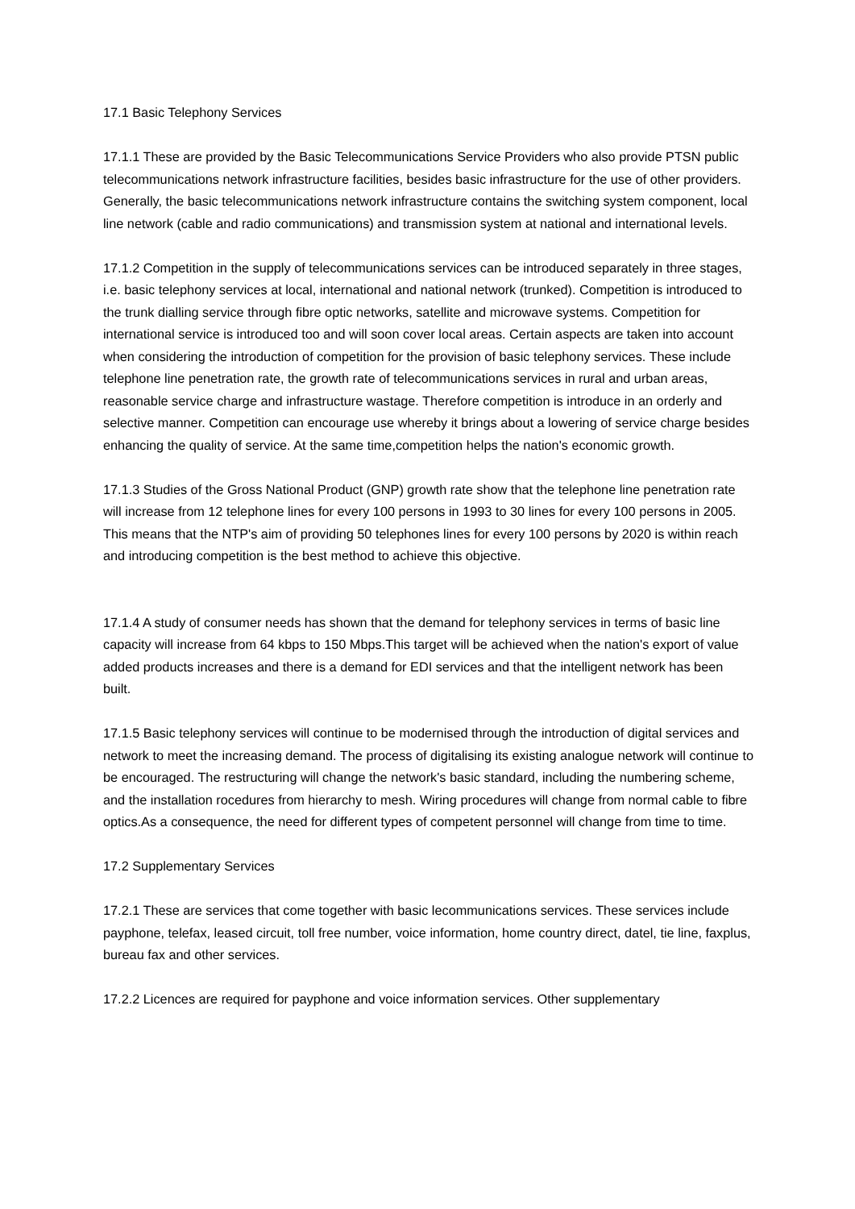17.1 Basic Telephony Services
17.1.1 These are provided by the Basic Telecommunications Service Providers who also provide PTSN public telecommunications network infrastructure facilities, besides basic infrastructure for the use of other providers. Generally, the basic telecommunications network infrastructure contains the switching system component, local line network (cable and radio communications) and transmission system at national and international levels.
17.1.2 Competition in the supply of telecommunications services can be introduced separately in three stages, i.e. basic telephony services at local, international and national network (trunked). Competition is introduced to the trunk dialling service through fibre optic networks, satellite and microwave systems. Competition for international service is introduced too and will soon cover local areas. Certain aspects are taken into account when considering the introduction of competition for the provision of basic telephony services. These include telephone line penetration rate, the growth rate of telecommunications services in rural and urban areas, reasonable service charge and infrastructure wastage. Therefore competition is introduce in an orderly and selective manner. Competition can encourage use whereby it brings about a lowering of service charge besides enhancing the quality of service. At the same time,competition helps the nation's economic growth.
17.1.3 Studies of the Gross National Product (GNP) growth rate show that the telephone line penetration rate will increase from 12 telephone lines for every 100 persons in 1993 to 30 lines for every 100 persons in 2005. This means that the NTP's aim of providing 50 telephones lines for every 100 persons by 2020 is within reach and introducing competition is the best method to achieve this objective.
17.1.4 A study of consumer needs has shown that the demand for telephony services in terms of basic line capacity will increase from 64 kbps to 150 Mbps.This target will be achieved when the nation's export of value added products increases and there is a demand for EDI services and that the intelligent network has been built.
17.1.5 Basic telephony services will continue to be modernised through the introduction of digital services and network to meet the increasing demand. The process of digitalising its existing analogue network will continue to be encouraged. The restructuring will change the network's basic standard, including the numbering scheme, and the installation rocedures from hierarchy to mesh. Wiring procedures will change from normal cable to fibre optics.As a consequence, the need for different types of competent personnel will change from time to time.
17.2 Supplementary Services
17.2.1 These are services that come together with basic lecommunications services. These services include payphone, telefax, leased circuit, toll free number, voice information, home country direct, datel, tie line, faxplus, bureau fax and other services.
17.2.2 Licences are required for payphone and voice information services. Other supplementary